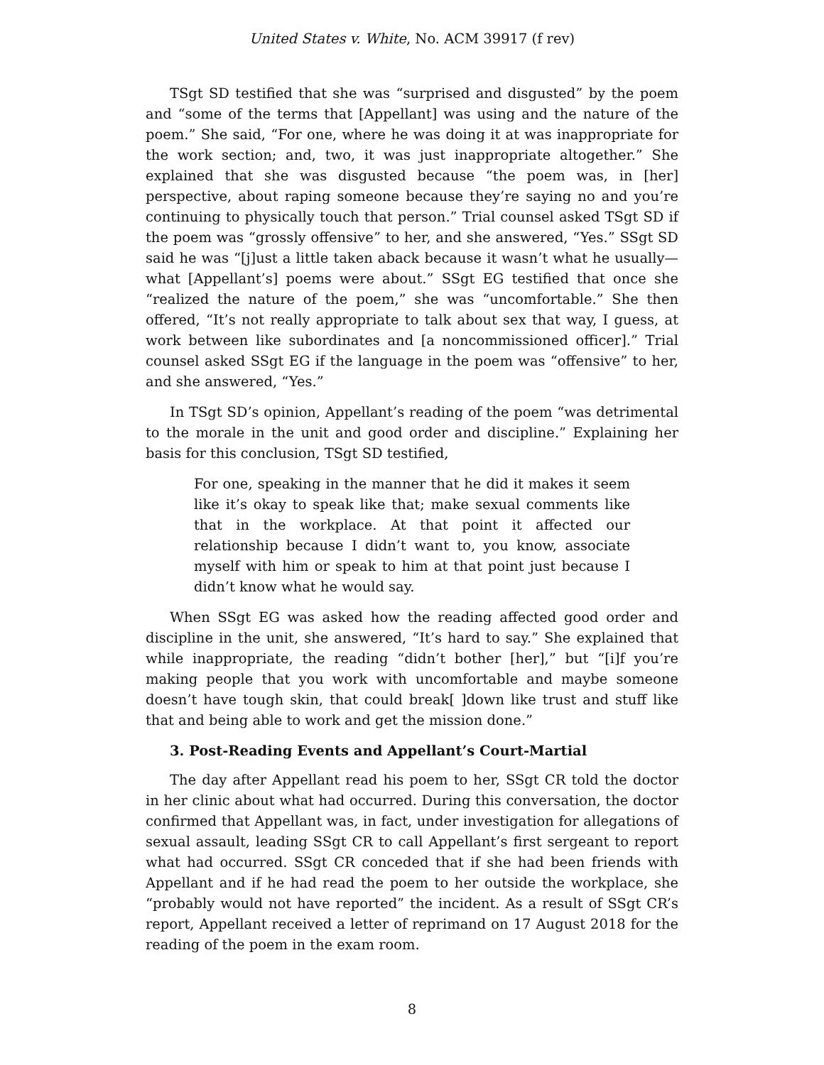United States v. White, No. ACM 39917 (f rev)
TSgt SD testified that she was “surprised and disgusted” by the poem and “some of the terms that [Appellant] was using and the nature of the poem.” She said, “For one, where he was doing it at was inappropriate for the work section; and, two, it was just inappropriate altogether.” She explained that she was disgusted because “the poem was, in [her] perspective, about raping someone because they’re saying no and you’re continuing to physically touch that person.” Trial counsel asked TSgt SD if the poem was “grossly offensive” to her, and she answered, “Yes.” SSgt SD said he was “[j]ust a little taken aback because it wasn’t what he usually—what [Appellant’s] poems were about.” SSgt EG testified that once she “realized the nature of the poem,” she was “uncomfortable.” She then offered, “It’s not really appropriate to talk about sex that way, I guess, at work between like subordinates and [a noncommissioned officer].” Trial counsel asked SSgt EG if the language in the poem was “offensive” to her, and she answered, “Yes.”
In TSgt SD’s opinion, Appellant’s reading of the poem “was detrimental to the morale in the unit and good order and discipline.” Explaining her basis for this conclusion, TSgt SD testified,
For one, speaking in the manner that he did it makes it seem like it’s okay to speak like that; make sexual comments like that in the workplace. At that point it affected our relationship because I didn’t want to, you know, associate myself with him or speak to him at that point just because I didn’t know what he would say.
When SSgt EG was asked how the reading affected good order and discipline in the unit, she answered, “It’s hard to say.” She explained that while inappropriate, the reading “didn’t bother [her],” but “[i]f you’re making people that you work with uncomfortable and maybe someone doesn’t have tough skin, that could break[ ]down like trust and stuff like that and being able to work and get the mission done.”
3. Post-Reading Events and Appellant’s Court-Martial
The day after Appellant read his poem to her, SSgt CR told the doctor in her clinic about what had occurred. During this conversation, the doctor confirmed that Appellant was, in fact, under investigation for allegations of sexual assault, leading SSgt CR to call Appellant’s first sergeant to report what had occurred. SSgt CR conceded that if she had been friends with Appellant and if he had read the poem to her outside the workplace, she “probably would not have reported” the incident. As a result of SSgt CR’s report, Appellant received a letter of reprimand on 17 August 2018 for the reading of the poem in the exam room.
8